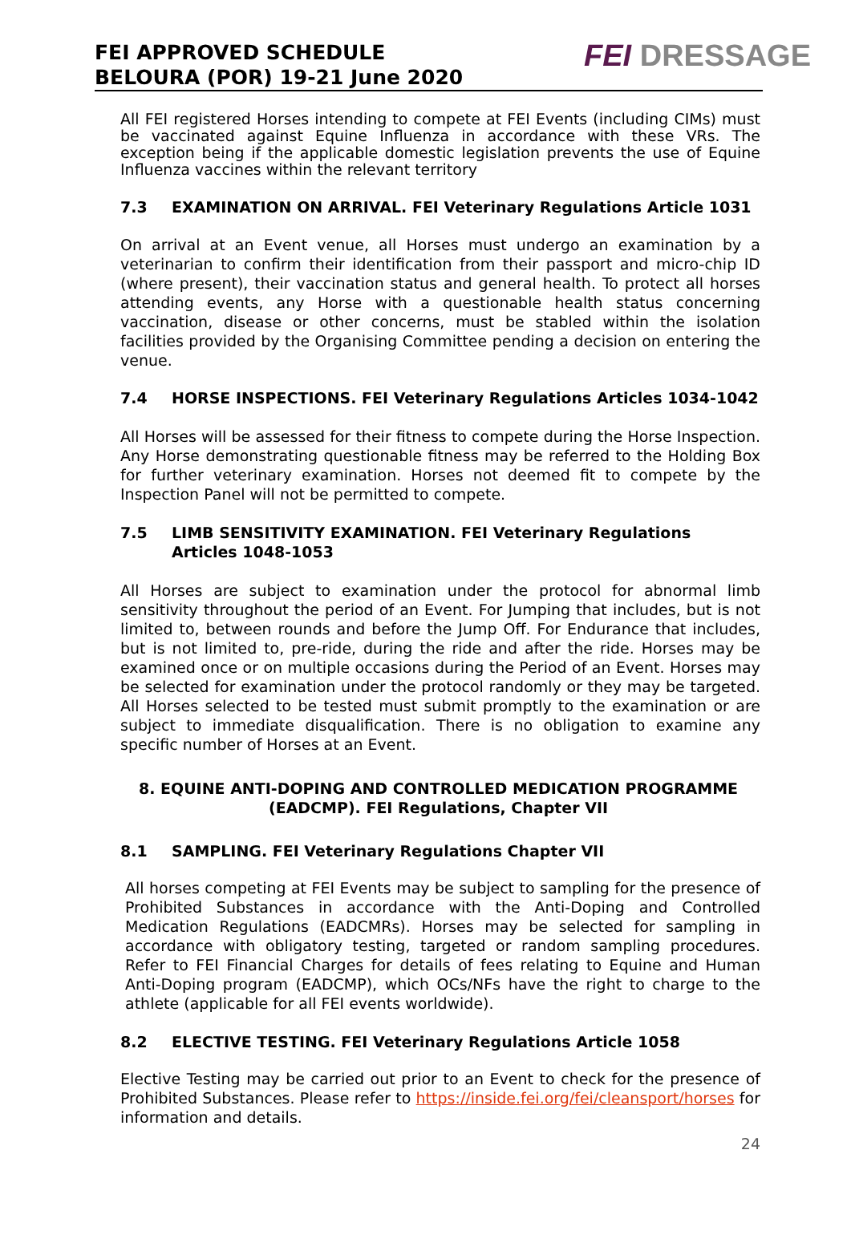FEI APPROVED SCHEDULE
BELOURA (POR) 19-21 June 2020
FEI DRESSAGE
All FEI registered Horses intending to compete at FEI Events (including CIMs) must be vaccinated against Equine Influenza in accordance with these VRs. The exception being if the applicable domestic legislation prevents the use of Equine Influenza vaccines within the relevant territory
7.3 EXAMINATION ON ARRIVAL. FEI Veterinary Regulations Article 1031
On arrival at an Event venue, all Horses must undergo an examination by a veterinarian to confirm their identification from their passport and micro-chip ID (where present), their vaccination status and general health. To protect all horses attending events, any Horse with a questionable health status concerning vaccination, disease or other concerns, must be stabled within the isolation facilities provided by the Organising Committee pending a decision on entering the venue.
7.4 HORSE INSPECTIONS. FEI Veterinary Regulations Articles 1034-1042
All Horses will be assessed for their fitness to compete during the Horse Inspection. Any Horse demonstrating questionable fitness may be referred to the Holding Box for further veterinary examination. Horses not deemed fit to compete by the Inspection Panel will not be permitted to compete.
7.5 LIMB SENSITIVITY EXAMINATION. FEI Veterinary Regulations Articles 1048-1053
All Horses are subject to examination under the protocol for abnormal limb sensitivity throughout the period of an Event. For Jumping that includes, but is not limited to, between rounds and before the Jump Off. For Endurance that includes, but is not limited to, pre-ride, during the ride and after the ride. Horses may be examined once or on multiple occasions during the Period of an Event. Horses may be selected for examination under the protocol randomly or they may be targeted. All Horses selected to be tested must submit promptly to the examination or are subject to immediate disqualification. There is no obligation to examine any specific number of Horses at an Event.
8. EQUINE ANTI-DOPING AND CONTROLLED MEDICATION PROGRAMME (EADCMP). FEI Regulations, Chapter VII
8.1 SAMPLING. FEI Veterinary Regulations Chapter VII
All horses competing at FEI Events may be subject to sampling for the presence of Prohibited Substances in accordance with the Anti-Doping and Controlled Medication Regulations (EADCMRs). Horses may be selected for sampling in accordance with obligatory testing, targeted or random sampling procedures. Refer to FEI Financial Charges for details of fees relating to Equine and Human Anti-Doping program (EADCMP), which OCs/NFs have the right to charge to the athlete (applicable for all FEI events worldwide).
8.2 ELECTIVE TESTING. FEI Veterinary Regulations Article 1058
Elective Testing may be carried out prior to an Event to check for the presence of Prohibited Substances. Please refer to https://inside.fei.org/fei/cleansport/horses for information and details.
24